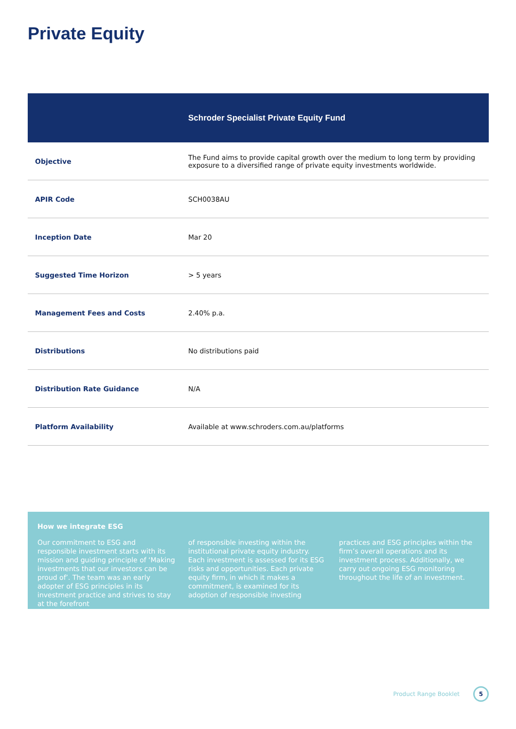Private Equity
| | Schroder Specialist Private Equity Fund |
| --- | --- |
| Objective | The Fund aims to provide capital growth over the medium to long term by providing exposure to a diversified range of private equity investments worldwide. |
| APIR Code | SCH0038AU |
| Inception Date | Mar 20 |
| Suggested Time Horizon | > 5 years |
| Management Fees and Costs | 2.40% p.a. |
| Distributions | No distributions paid |
| Distribution Rate Guidance | N/A |
| Platform Availability | Available at www.schroders.com.au/platforms |
How we integrate ESG
Our commitment to ESG and responsible investment starts with its mission and guiding principle of ‘Making investments that our investors can be proud of’. The team was an early adopter of ESG principles in its investment practice and strives to stay at the forefront
of responsible investing within the institutional private equity industry. Each investment is assessed for its ESG risks and opportunities. Each private equity firm, in which it makes a commitment, is examined for its adoption of responsible investing
practices and ESG principles within the firm’s overall operations and its investment process. Additionally, we carry out ongoing ESG monitoring throughout the life of an investment.
Product Range Booklet
5